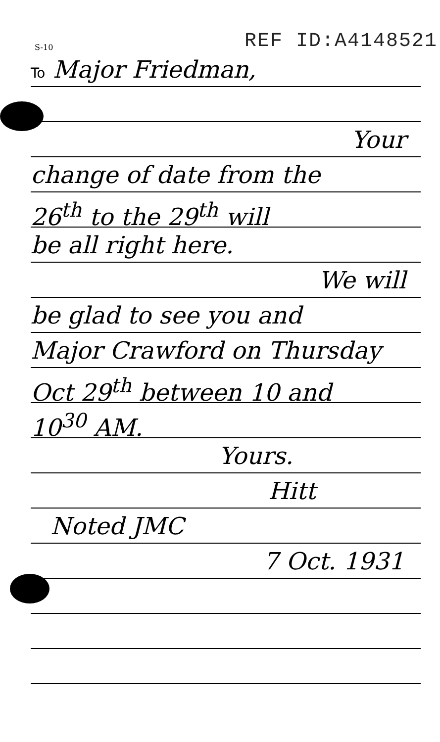S-10 REF ID:A4148521
To Major Friedman,
Your
change of date from the
26<sup>th</sup> to the 29<sup>th</sup> will
be all right here.
We will
be glad to see you and
Major Crawford on Thursday
Oct 29<sup>th</sup> between 10 and
10<sup>30</sup> AM.
Yours.
Hitt
Noted JMC
7 Oct. 1931